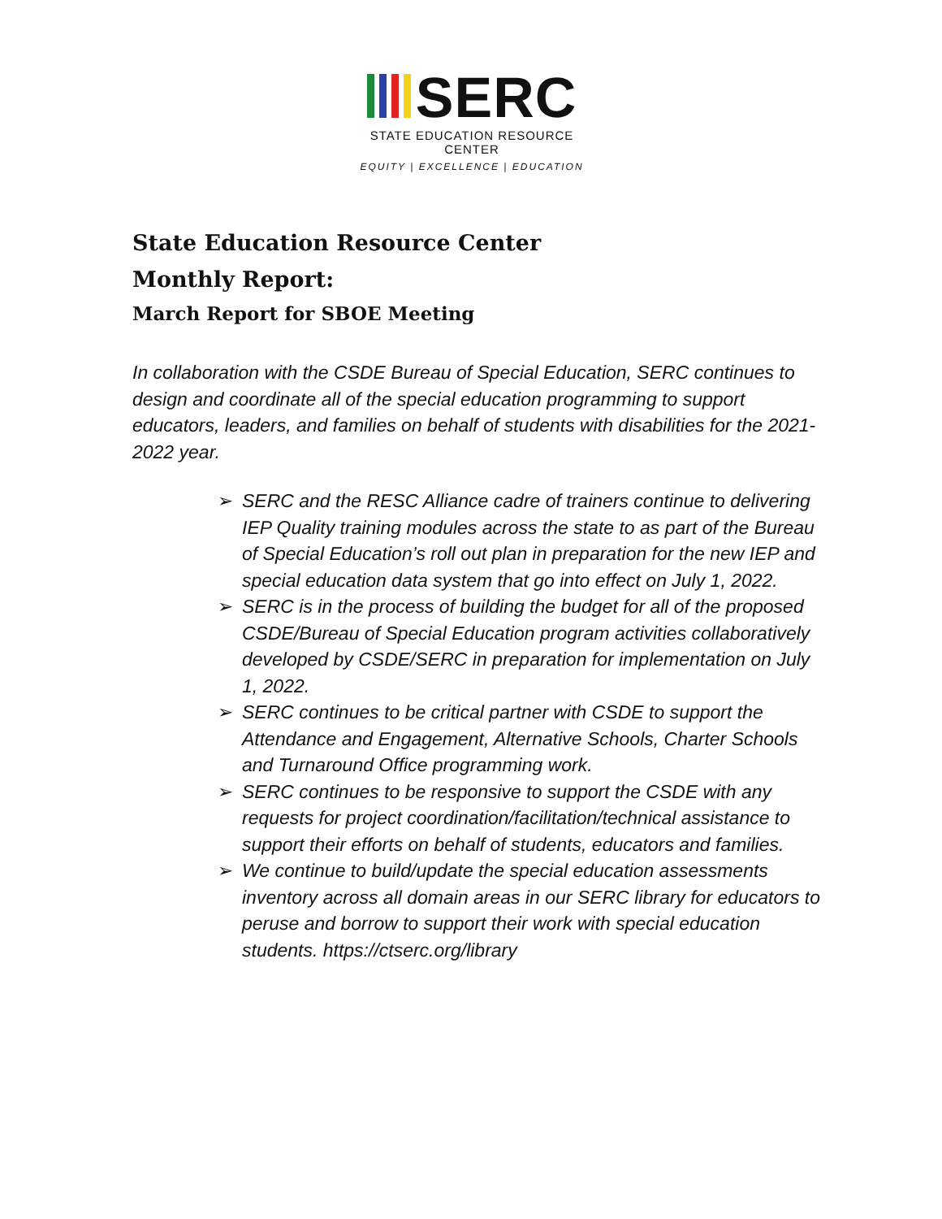SERC
STATE EDUCATION RESOURCE CENTER
EQUITY | EXCELLENCE | EDUCATION
State Education Resource Center
Monthly Report:
March Report for SBOE Meeting
In collaboration with the CSDE Bureau of Special Education, SERC continues to design and coordinate all of the special education programming to support educators, leaders, and families on behalf of students with disabilities for the 2021-2022 year.
➢ SERC and the RESC Alliance cadre of trainers continue to delivering IEP Quality training modules across the state to as part of the Bureau of Special Education’s roll out plan in preparation for the new IEP and special education data system that go into effect on July 1, 2022.
➢ SERC is in the process of building the budget for all of the proposed CSDE/Bureau of Special Education program activities collaboratively developed by CSDE/SERC in preparation for implementation on July 1, 2022.
➢ SERC continues to be critical partner with CSDE to support the Attendance and Engagement, Alternative Schools, Charter Schools and Turnaround Office programming work.
➢ SERC continues to be responsive to support the CSDE with any requests for project coordination/facilitation/technical assistance to support their efforts on behalf of students, educators and families.
➢ We continue to build/update the special education assessments inventory across all domain areas in our SERC library for educators to peruse and borrow to support their work with special education students. https://ctserc.org/library